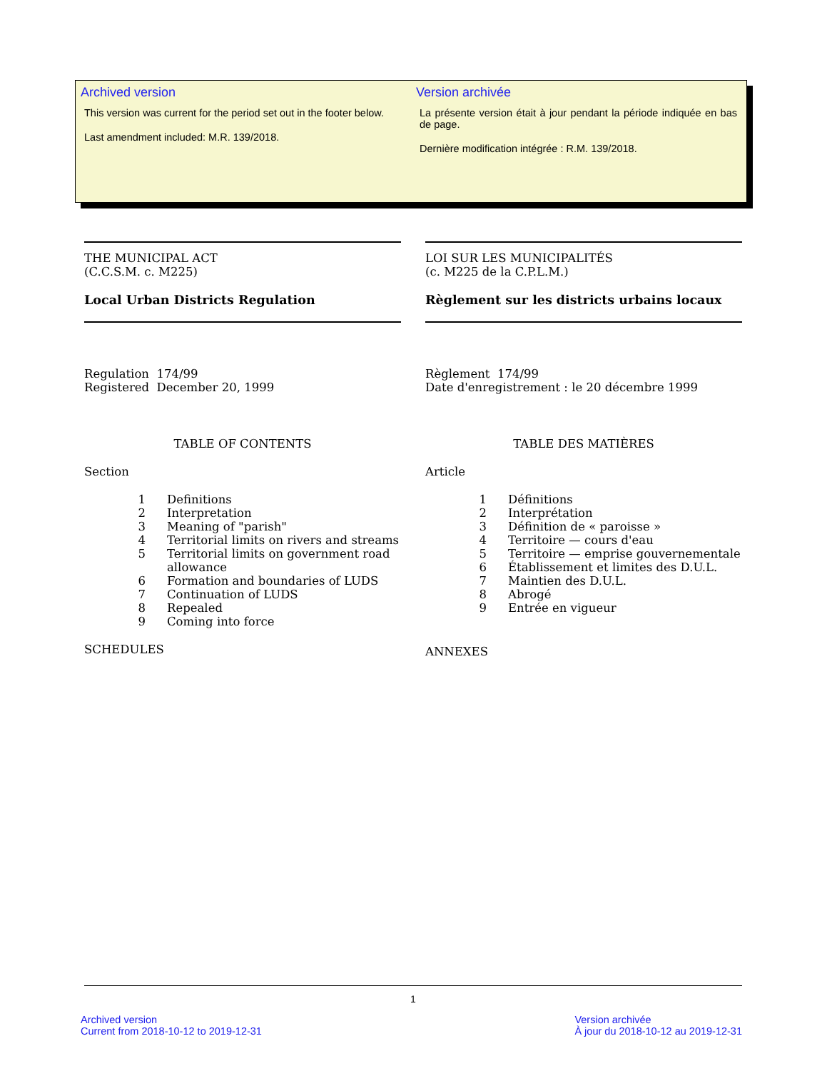Archived version
This version was current for the period set out in the footer below.
Last amendment included: M.R. 139/2018.
Version archivée
La présente version était à jour pendant la période indiquée en bas de page.
Dernière modification intégrée : R.M. 139/2018.
THE MUNICIPAL ACT
(C.C.S.M. c. M225)
Local Urban Districts Regulation
Regulation 174/99
Registered December 20, 1999
TABLE OF CONTENTS
Section
1 Definitions
2 Interpretation
3 Meaning of "parish"
4 Territorial limits on rivers and streams
5 Territorial limits on government road allowance
6 Formation and boundaries of LUDS
7 Continuation of LUDS
8 Repealed
9 Coming into force
SCHEDULES
LOI SUR LES MUNICIPALITÉS
(c. M225 de la C.P.L.M.)
Règlement sur les districts urbains locaux
Règlement 174/99
Date d'enregistrement : le 20 décembre 1999
TABLE DES MATIÈRES
Article
1 Définitions
2 Interprétation
3 Définition de « paroisse »
4 Territoire — cours d'eau
5 Territoire — emprise gouvernementale
6 Établissement et limites des D.U.L.
7 Maintien des D.U.L.
8 Abrogé
9 Entrée en vigueur
ANNEXES
1
Archived version
Current from 2018-10-12 to 2019-12-31
Version archivée
À jour du 2018-10-12 au 2019-12-31